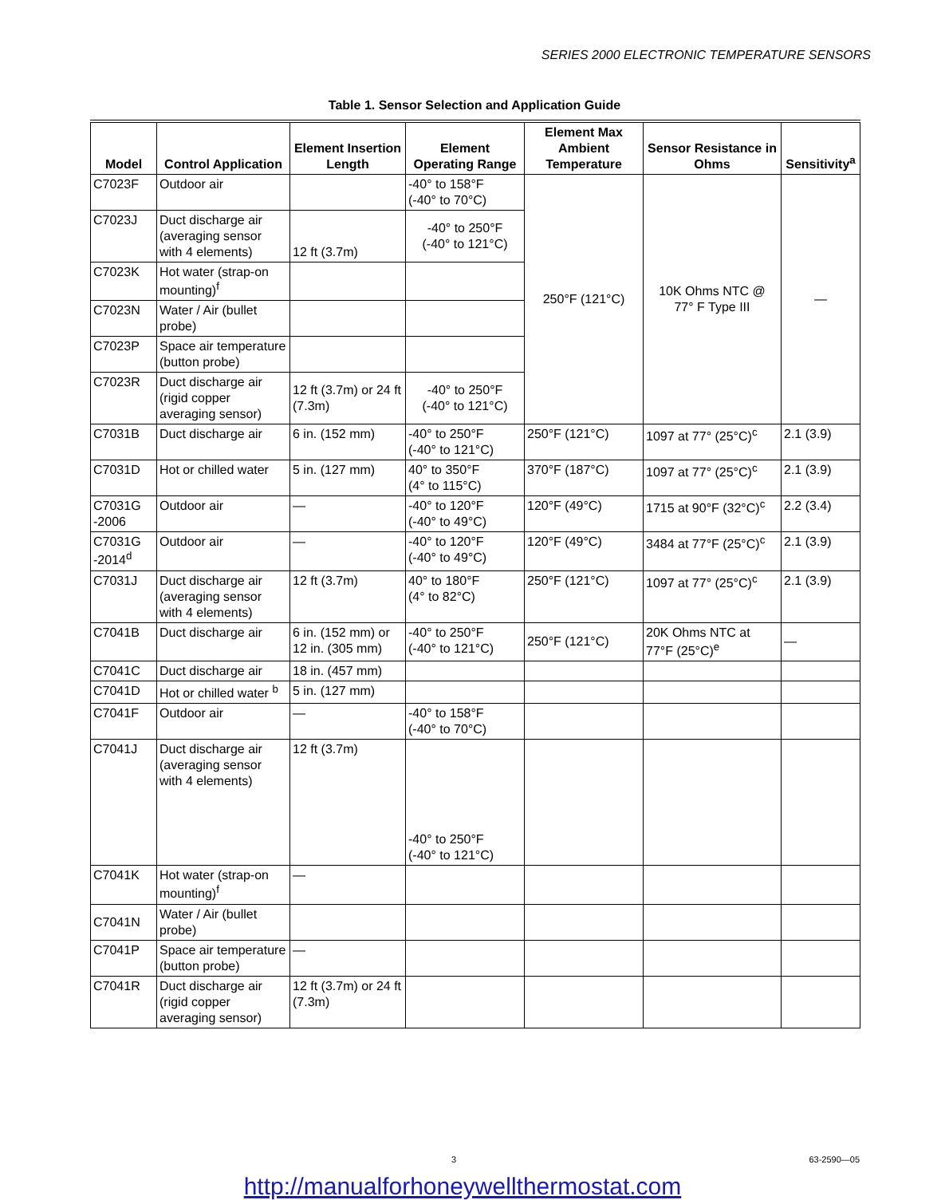SERIES 2000 ELECTRONIC TEMPERATURE SENSORS
Table 1. Sensor Selection and Application Guide
| Model | Control Application | Element Insertion Length | Element Operating Range | Element Max Ambient Temperature | Sensor Resistance in Ohms | Sensitivity<sup>a</sup> |
| --- | --- | --- | --- | --- | --- | --- |
| C7023F | Outdoor air | | -40° to 158°F (-40° to 70°C) | 250°F (121°C) | 10K Ohms NTC @ 77° F Type III | — |
| C7023J | Duct discharge air (averaging sensor with 4 elements) | 12 ft (3.7m) | -40° to 250°F (-40° to 121°C) | | | |
| C7023K | Hot water (strap-on mounting)<sup>f</sup> | | | | | |
| C7023N | Water / Air (bullet probe) | | | | | |
| C7023P | Space air temperature (button probe) | | | | | |
| C7023R | Duct discharge air (rigid copper averaging sensor) | 12 ft (3.7m) or 24 ft (7.3m) | -40° to 250°F (-40° to 121°C) | | | |
| C7031B | Duct discharge air | 6 in. (152 mm) | -40° to 250°F (-40° to 121°C) | 250°F (121°C) | 1097 at 77° (25°C)<sup>c</sup> | 2.1 (3.9) |
| C7031D | Hot or chilled water | 5 in. (127 mm) | 40° to 350°F (4° to 115°C) | 370°F (187°C) | 1097 at 77° (25°C)<sup>c</sup> | 2.1 (3.9) |
| C7031G -2006 | Outdoor air | — | -40° to 120°F (-40° to 49°C) | 120°F (49°C) | 1715 at 90°F (32°C)<sup>c</sup> | 2.2 (3.4) |
| C7031G -2014<sup>d</sup> | Outdoor air | — | -40° to 120°F (-40° to 49°C) | 120°F (49°C) | 3484 at 77°F (25°C)<sup>c</sup> | 2.1 (3.9) |
| C7031J | Duct discharge air (averaging sensor with 4 elements) | 12 ft (3.7m) | 40° to 180°F (4° to 82°C) | 250°F (121°C) | 1097 at 77° (25°C)<sup>c</sup> | 2.1 (3.9) |
| C7041B | Duct discharge air | 6 in. (152 mm) or 12 in. (305 mm) | -40° to 250°F (-40° to 121°C) | 250°F (121°C) | 20K Ohms NTC at 77°F (25°C)<sup>e</sup> | — |
| C7041C | Duct discharge air | 18 in. (457 mm) | | | | |
| C7041D | Hot or chilled water <sup>b</sup> | 5 in. (127 mm) | | | | |
| C7041F | Outdoor air | — | -40° to 158°F (-40° to 70°C) | | | |
| C7041J | Duct discharge air (averaging sensor with 4 elements) | 12 ft (3.7m) | -40° to 250°F (-40° to 121°C) | | | |
| C7041K | Hot water (strap-on mounting)<sup>f</sup> | — | | | | |
| C7041N | Water / Air (bullet probe) | | | | | |
| C7041P | Space air temperature (button probe) | — | | | | |
| C7041R | Duct discharge air (rigid copper averaging sensor) | 12 ft (3.7m) or 24 ft (7.3m) | | | | |
3 63-2590—05
http://manualforhoneywellthermostat.com